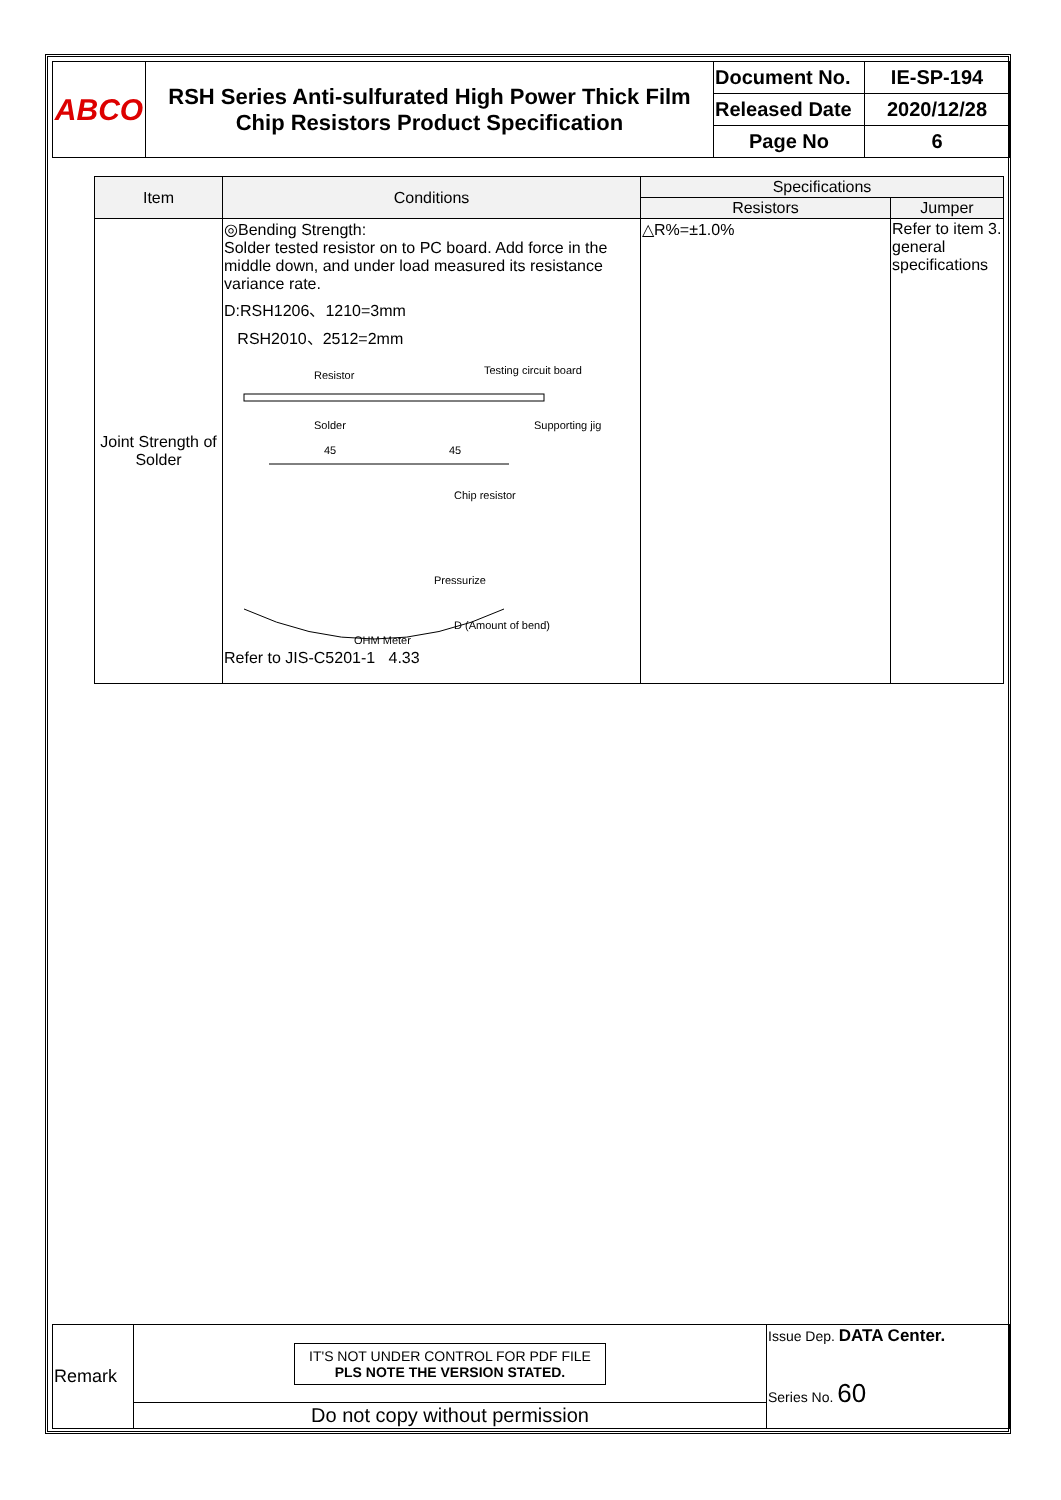| ABCO | RSH Series Anti-sulfurated High Power Thick Film Chip Resistors Product Specification | Document No. | IE-SP-194 |
| | | Released Date | 2020/12/28 |
| | | Page No | 6 |
| Item | Conditions | Specifications | |
| --- | --- | --- | --- |
| | | Resistors | Jumper |
| Joint Strength of Solder | ◎Bending Strength: Solder tested resistor on to PC board. Add force in the middle down, and under load measured its resistance variance rate. D:RSH1206、1210=3mm RSH2010、2512=2mm Resistor Testing circuit board Solder Supporting jig 45 45 Chip resistor Pressurize D (Amount of bend) OHM Meter Refer to JIS-C5201-1 4.33 | △R%=±1.0% | Refer to item 3. general specifications |
| Remark | IT'S NOT UNDER CONTROL FOR PDF FILE PLS NOTE THE VERSION STATED. | Issue Dep. DATA Center. Series No. 60 |
| | Do not copy without permission | |